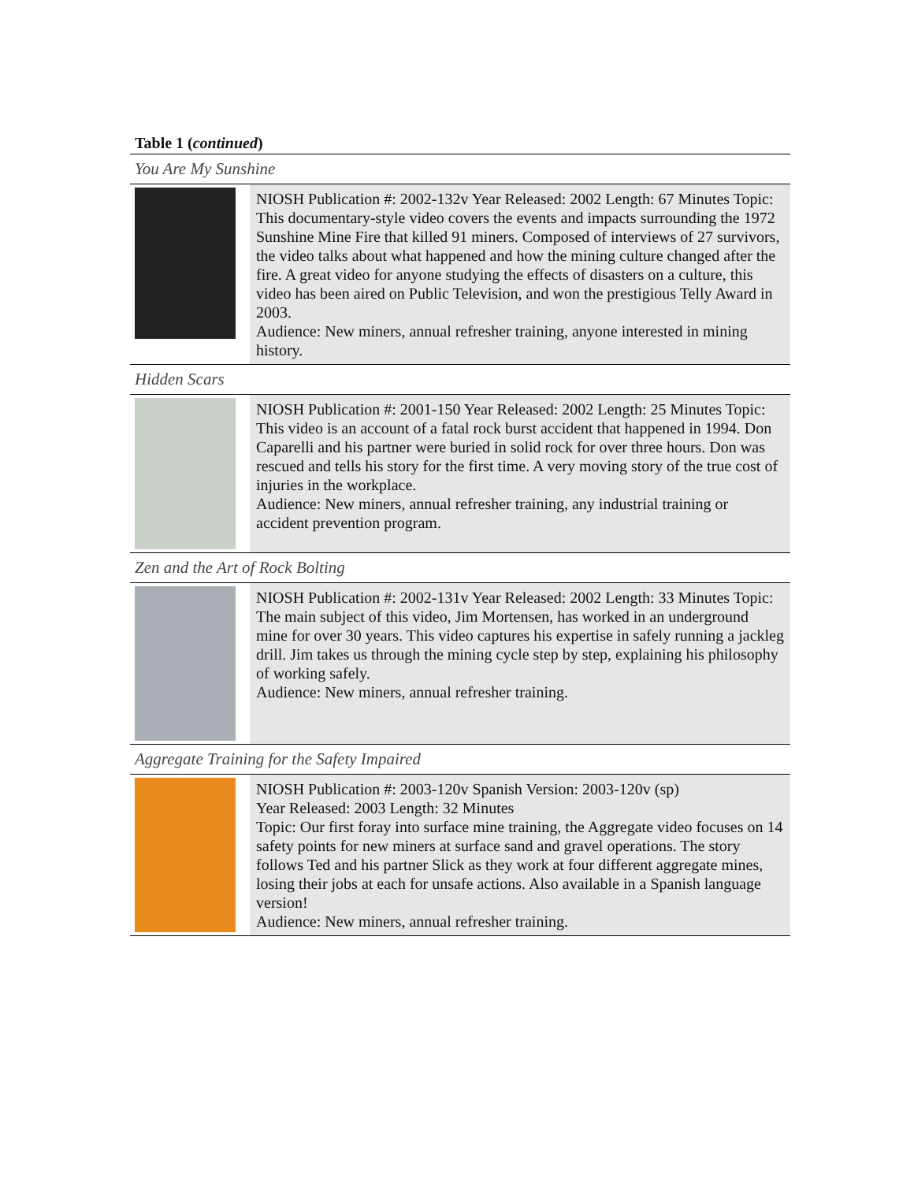Table 1 (continued)
| You Are My Sunshine | |
| | NIOSH Publication #: 2002-132v Year Released: 2002 Length: 67 Minutes Topic: This documentary-style video covers the events and impacts surrounding the 1972 Sunshine Mine Fire that killed 91 miners. Composed of interviews of 27 survivors, the video talks about what happened and how the mining culture changed after the fire. A great video for anyone studying the effects of disasters on a culture, this video has been aired on Public Television, and won the prestigious Telly Award in 2003. Audience: New miners, annual refresher training, anyone interested in mining history. |
| Hidden Scars | |
| | NIOSH Publication #: 2001-150 Year Released: 2002 Length: 25 Minutes Topic: This video is an account of a fatal rock burst accident that happened in 1994. Don Caparelli and his partner were buried in solid rock for over three hours. Don was rescued and tells his story for the first time. A very moving story of the true cost of injuries in the workplace. Audience: New miners, annual refresher training, any industrial training or accident prevention program. |
| Zen and the Art of Rock Bolting | |
| | NIOSH Publication #: 2002-131v Year Released: 2002 Length: 33 Minutes Topic: The main subject of this video, Jim Mortensen, has worked in an underground mine for over 30 years. This video captures his expertise in safely running a jackleg drill. Jim takes us through the mining cycle step by step, explaining his philosophy of working safely. Audience: New miners, annual refresher training. |
| Aggregate Training for the Safety Impaired | |
| | NIOSH Publication #: 2003-120v Spanish Version: 2003-120v (sp) Year Released: 2003 Length: 32 Minutes Topic: Our first foray into surface mine training, the Aggregate video focuses on 14 safety points for new miners at surface sand and gravel operations. The story follows Ted and his partner Slick as they work at four different aggregate mines, losing their jobs at each for unsafe actions. Also available in a Spanish language version! Audience: New miners, annual refresher training. |